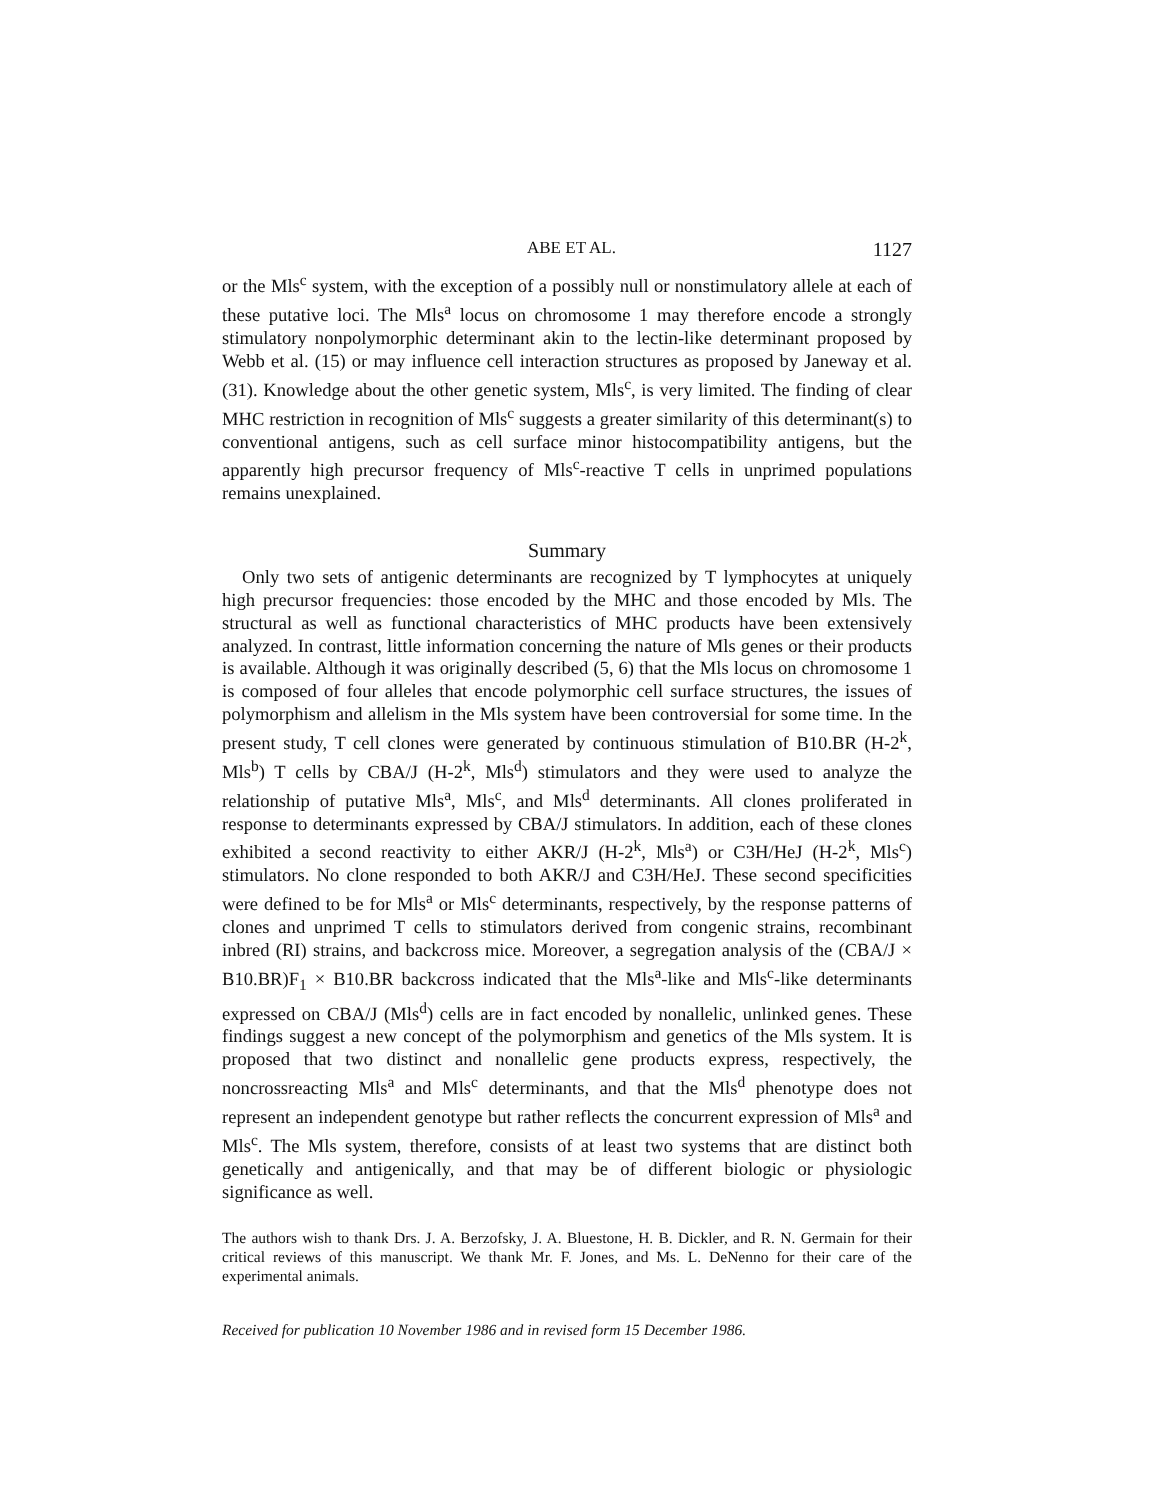ABE ET AL. 1127
or the Mls<sup>c</sup> system, with the exception of a possibly null or nonstimulatory allele at each of these putative loci. The Mls<sup>a</sup> locus on chromosome 1 may therefore encode a strongly stimulatory nonpolymorphic determinant akin to the lectin-like determinant proposed by Webb et al. (15) or may influence cell interaction structures as proposed by Janeway et al. (31). Knowledge about the other genetic system, Mls<sup>c</sup>, is very limited. The finding of clear MHC restriction in recognition of Mls<sup>c</sup> suggests a greater similarity of this determinant(s) to conventional antigens, such as cell surface minor histocompatibility antigens, but the apparently high precursor frequency of Mls<sup>c</sup>-reactive T cells in unprimed populations remains unexplained.
Summary
Only two sets of antigenic determinants are recognized by T lymphocytes at uniquely high precursor frequencies: those encoded by the MHC and those encoded by Mls. The structural as well as functional characteristics of MHC products have been extensively analyzed. In contrast, little information concerning the nature of Mls genes or their products is available. Although it was originally described (5, 6) that the Mls locus on chromosome 1 is composed of four alleles that encode polymorphic cell surface structures, the issues of polymorphism and allelism in the Mls system have been controversial for some time. In the present study, T cell clones were generated by continuous stimulation of B10.BR (H-2<sup>k</sup>, Mls<sup>b</sup>) T cells by CBA/J (H-2<sup>k</sup>, Mls<sup>d</sup>) stimulators and they were used to analyze the relationship of putative Mls<sup>a</sup>, Mls<sup>c</sup>, and Mls<sup>d</sup> determinants. All clones proliferated in response to determinants expressed by CBA/J stimulators. In addition, each of these clones exhibited a second reactivity to either AKR/J (H-2<sup>k</sup>, Mls<sup>a</sup>) or C3H/HeJ (H-2<sup>k</sup>, Mls<sup>c</sup>) stimulators. No clone responded to both AKR/J and C3H/HeJ. These second specificities were defined to be for Mls<sup>a</sup> or Mls<sup>c</sup> determinants, respectively, by the response patterns of clones and unprimed T cells to stimulators derived from congenic strains, recombinant inbred (RI) strains, and backcross mice. Moreover, a segregation analysis of the (CBA/J × B10.BR)F<sub>1</sub> × B10.BR backcross indicated that the Mls<sup>a</sup>-like and Mls<sup>c</sup>-like determinants expressed on CBA/J (Mls<sup>d</sup>) cells are in fact encoded by nonallelic, unlinked genes. These findings suggest a new concept of the polymorphism and genetics of the Mls system. It is proposed that two distinct and nonallelic gene products express, respectively, the noncrossreacting Mls<sup>a</sup> and Mls<sup>c</sup> determinants, and that the Mls<sup>d</sup> phenotype does not represent an independent genotype but rather reflects the concurrent expression of Mls<sup>a</sup> and Mls<sup>c</sup>. The Mls system, therefore, consists of at least two systems that are distinct both genetically and antigenically, and that may be of different biologic or physiologic significance as well.
The authors wish to thank Drs. J. A. Berzofsky, J. A. Bluestone, H. B. Dickler, and R. N. Germain for their critical reviews of this manuscript. We thank Mr. F. Jones, and Ms. L. DeNenno for their care of the experimental animals.
Received for publication 10 November 1986 and in revised form 15 December 1986.